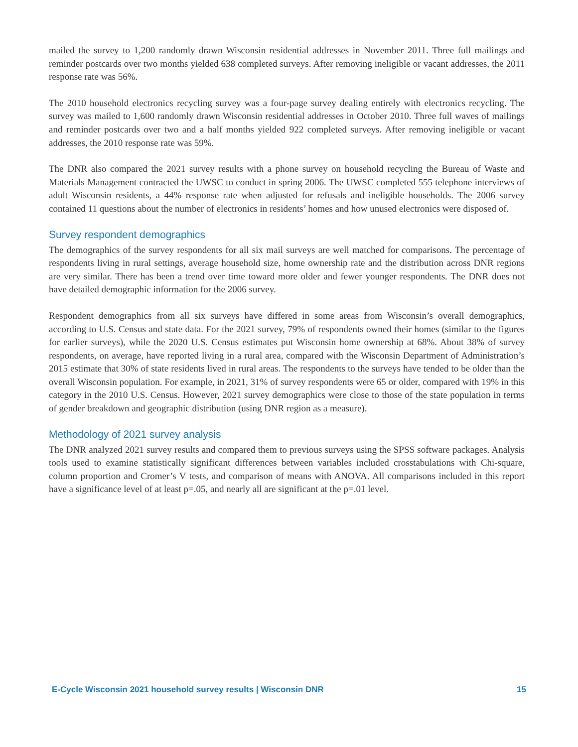mailed the survey to 1,200 randomly drawn Wisconsin residential addresses in November 2011. Three full mailings and reminder postcards over two months yielded 638 completed surveys. After removing ineligible or vacant addresses, the 2011 response rate was 56%.
The 2010 household electronics recycling survey was a four-page survey dealing entirely with electronics recycling. The survey was mailed to 1,600 randomly drawn Wisconsin residential addresses in October 2010. Three full waves of mailings and reminder postcards over two and a half months yielded 922 completed surveys. After removing ineligible or vacant addresses, the 2010 response rate was 59%.
The DNR also compared the 2021 survey results with a phone survey on household recycling the Bureau of Waste and Materials Management contracted the UWSC to conduct in spring 2006. The UWSC completed 555 telephone interviews of adult Wisconsin residents, a 44% response rate when adjusted for refusals and ineligible households. The 2006 survey contained 11 questions about the number of electronics in residents’ homes and how unused electronics were disposed of.
Survey respondent demographics
The demographics of the survey respondents for all six mail surveys are well matched for comparisons. The percentage of respondents living in rural settings, average household size, home ownership rate and the distribution across DNR regions are very similar. There has been a trend over time toward more older and fewer younger respondents. The DNR does not have detailed demographic information for the 2006 survey.
Respondent demographics from all six surveys have differed in some areas from Wisconsin’s overall demographics, according to U.S. Census and state data. For the 2021 survey, 79% of respondents owned their homes (similar to the figures for earlier surveys), while the 2020 U.S. Census estimates put Wisconsin home ownership at 68%. About 38% of survey respondents, on average, have reported living in a rural area, compared with the Wisconsin Department of Administration’s 2015 estimate that 30% of state residents lived in rural areas. The respondents to the surveys have tended to be older than the overall Wisconsin population. For example, in 2021, 31% of survey respondents were 65 or older, compared with 19% in this category in the 2010 U.S. Census. However, 2021 survey demographics were close to those of the state population in terms of gender breakdown and geographic distribution (using DNR region as a measure).
Methodology of 2021 survey analysis
The DNR analyzed 2021 survey results and compared them to previous surveys using the SPSS software packages. Analysis tools used to examine statistically significant differences between variables included crosstabulations with Chi-square, column proportion and Cromer’s V tests, and comparison of means with ANOVA. All comparisons included in this report have a significance level of at least p=.05, and nearly all are significant at the p=.01 level.
E-Cycle Wisconsin 2021 household survey results | Wisconsin DNR 15